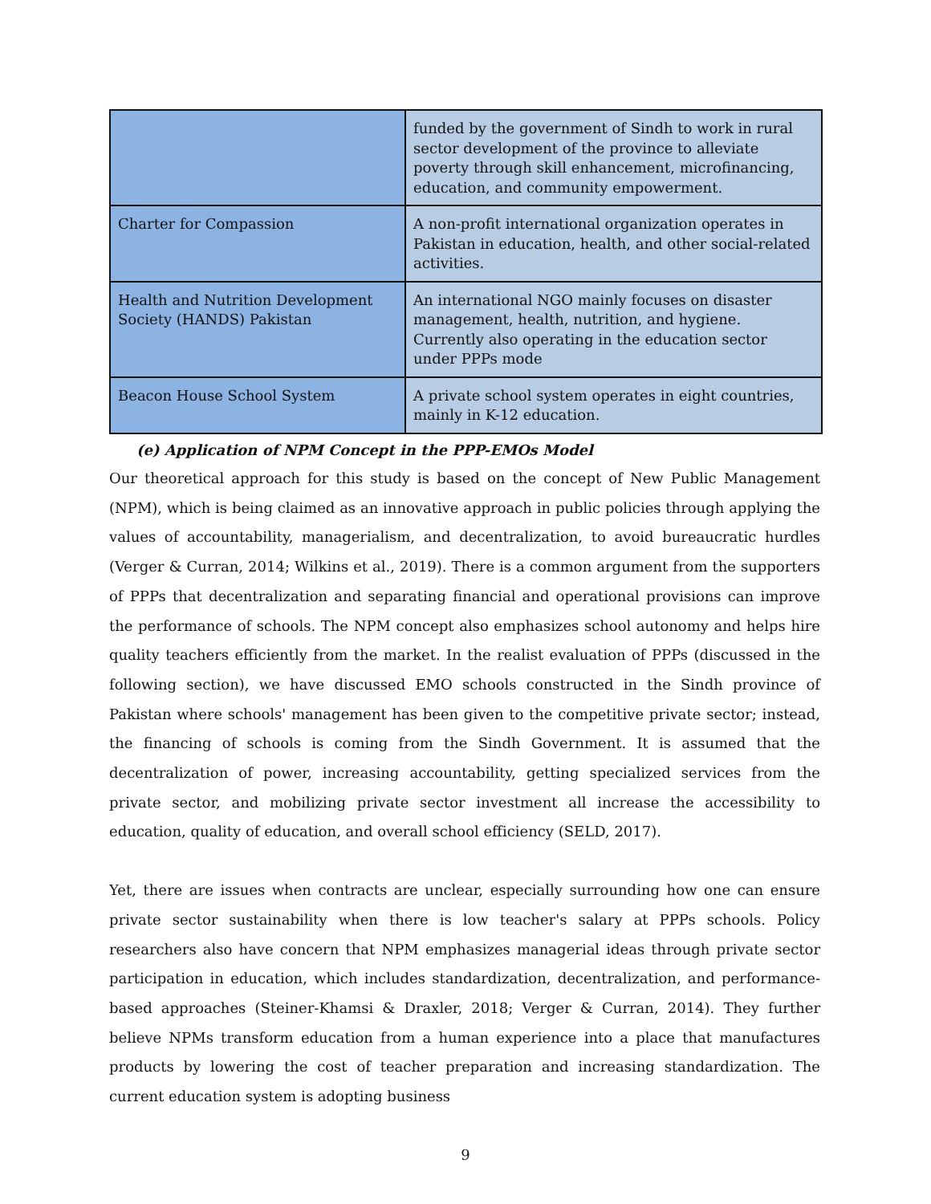| | funded by the government of Sindh to work in rural sector development of the province to alleviate poverty through skill enhancement, microfinancing, education, and community empowerment. |
| Charter for Compassion | A non-profit international organization operates in Pakistan in education, health, and other social-related activities. |
| Health and Nutrition Development Society (HANDS) Pakistan | An international NGO mainly focuses on disaster management, health, nutrition, and hygiene. Currently also operating in the education sector under PPPs mode |
| Beacon House School System | A private school system operates in eight countries, mainly in K-12 education. |
(e) Application of NPM Concept in the PPP-EMOs Model
Our theoretical approach for this study is based on the concept of New Public Management (NPM), which is being claimed as an innovative approach in public policies through applying the values of accountability, managerialism, and decentralization, to avoid bureaucratic hurdles (Verger & Curran, 2014; Wilkins et al., 2019). There is a common argument from the supporters of PPPs that decentralization and separating financial and operational provisions can improve the performance of schools. The NPM concept also emphasizes school autonomy and helps hire quality teachers efficiently from the market. In the realist evaluation of PPPs (discussed in the following section), we have discussed EMO schools constructed in the Sindh province of Pakistan where schools' management has been given to the competitive private sector; instead, the financing of schools is coming from the Sindh Government. It is assumed that the decentralization of power, increasing accountability, getting specialized services from the private sector, and mobilizing private sector investment all increase the accessibility to education, quality of education, and overall school efficiency (SELD, 2017).
Yet, there are issues when contracts are unclear, especially surrounding how one can ensure private sector sustainability when there is low teacher's salary at PPPs schools. Policy researchers also have concern that NPM emphasizes managerial ideas through private sector participation in education, which includes standardization, decentralization, and performance-based approaches (Steiner-Khamsi & Draxler, 2018; Verger & Curran, 2014). They further believe NPMs transform education from a human experience into a place that manufactures products by lowering the cost of teacher preparation and increasing standardization. The current education system is adopting business
9